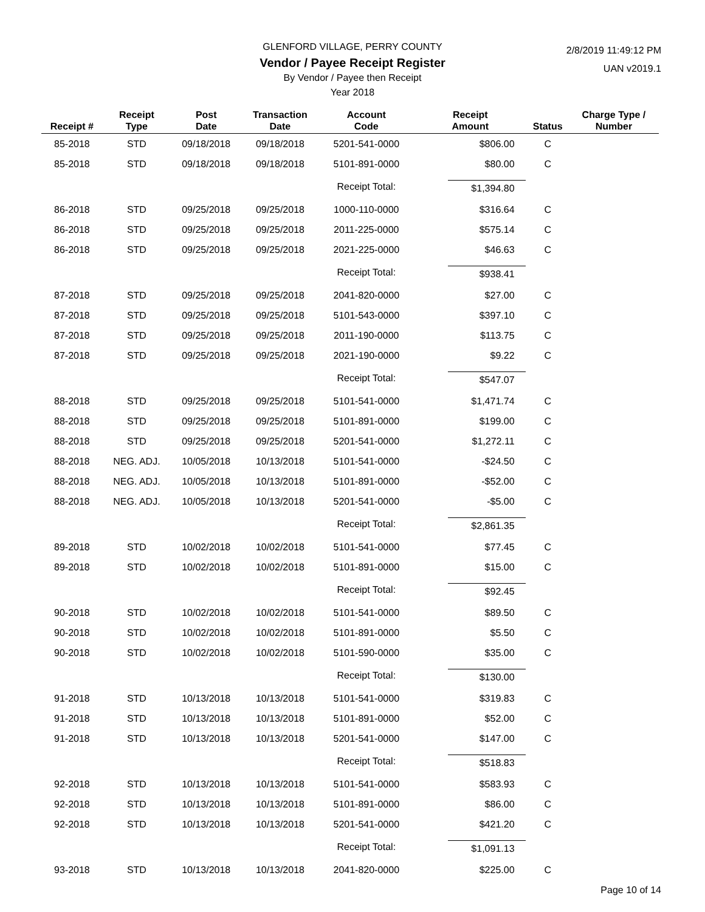2/8/2019 11:49:12 PM
UAN v2019.1
GLENFORD VILLAGE, PERRY COUNTY
Vendor / Payee Receipt Register
By Vendor / Payee then Receipt
Year 2018
| Receipt # | Receipt Type | Post Date | Transaction Date | Account Code | Receipt Amount | Status | Charge Type / Number |
| --- | --- | --- | --- | --- | --- | --- | --- |
| 85-2018 | STD | 09/18/2018 | 09/18/2018 | 5201-541-0000 | $806.00 | C | |
| 85-2018 | STD | 09/18/2018 | 09/18/2018 | 5101-891-0000 | $80.00 | C | |
| | | | | Receipt Total: | $1,394.80 | | |
| 86-2018 | STD | 09/25/2018 | 09/25/2018 | 1000-110-0000 | $316.64 | C | |
| 86-2018 | STD | 09/25/2018 | 09/25/2018 | 2011-225-0000 | $575.14 | C | |
| 86-2018 | STD | 09/25/2018 | 09/25/2018 | 2021-225-0000 | $46.63 | C | |
| | | | | Receipt Total: | $938.41 | | |
| 87-2018 | STD | 09/25/2018 | 09/25/2018 | 2041-820-0000 | $27.00 | C | |
| 87-2018 | STD | 09/25/2018 | 09/25/2018 | 5101-543-0000 | $397.10 | C | |
| 87-2018 | STD | 09/25/2018 | 09/25/2018 | 2011-190-0000 | $113.75 | C | |
| 87-2018 | STD | 09/25/2018 | 09/25/2018 | 2021-190-0000 | $9.22 | C | |
| | | | | Receipt Total: | $547.07 | | |
| 88-2018 | STD | 09/25/2018 | 09/25/2018 | 5101-541-0000 | $1,471.74 | C | |
| 88-2018 | STD | 09/25/2018 | 09/25/2018 | 5101-891-0000 | $199.00 | C | |
| 88-2018 | STD | 09/25/2018 | 09/25/2018 | 5201-541-0000 | $1,272.11 | C | |
| 88-2018 | NEG. ADJ. | 10/05/2018 | 10/13/2018 | 5101-541-0000 | -$24.50 | C | |
| 88-2018 | NEG. ADJ. | 10/05/2018 | 10/13/2018 | 5101-891-0000 | -$52.00 | C | |
| 88-2018 | NEG. ADJ. | 10/05/2018 | 10/13/2018 | 5201-541-0000 | -$5.00 | C | |
| | | | | Receipt Total: | $2,861.35 | | |
| 89-2018 | STD | 10/02/2018 | 10/02/2018 | 5101-541-0000 | $77.45 | C | |
| 89-2018 | STD | 10/02/2018 | 10/02/2018 | 5101-891-0000 | $15.00 | C | |
| | | | | Receipt Total: | $92.45 | | |
| 90-2018 | STD | 10/02/2018 | 10/02/2018 | 5101-541-0000 | $89.50 | C | |
| 90-2018 | STD | 10/02/2018 | 10/02/2018 | 5101-891-0000 | $5.50 | C | |
| 90-2018 | STD | 10/02/2018 | 10/02/2018 | 5101-590-0000 | $35.00 | C | |
| | | | | Receipt Total: | $130.00 | | |
| 91-2018 | STD | 10/13/2018 | 10/13/2018 | 5101-541-0000 | $319.83 | C | |
| 91-2018 | STD | 10/13/2018 | 10/13/2018 | 5101-891-0000 | $52.00 | C | |
| 91-2018 | STD | 10/13/2018 | 10/13/2018 | 5201-541-0000 | $147.00 | C | |
| | | | | Receipt Total: | $518.83 | | |
| 92-2018 | STD | 10/13/2018 | 10/13/2018 | 5101-541-0000 | $583.93 | C | |
| 92-2018 | STD | 10/13/2018 | 10/13/2018 | 5101-891-0000 | $86.00 | C | |
| 92-2018 | STD | 10/13/2018 | 10/13/2018 | 5201-541-0000 | $421.20 | C | |
| | | | | Receipt Total: | $1,091.13 | | |
| 93-2018 | STD | 10/13/2018 | 10/13/2018 | 2041-820-0000 | $225.00 | C | |
Page 10 of 14